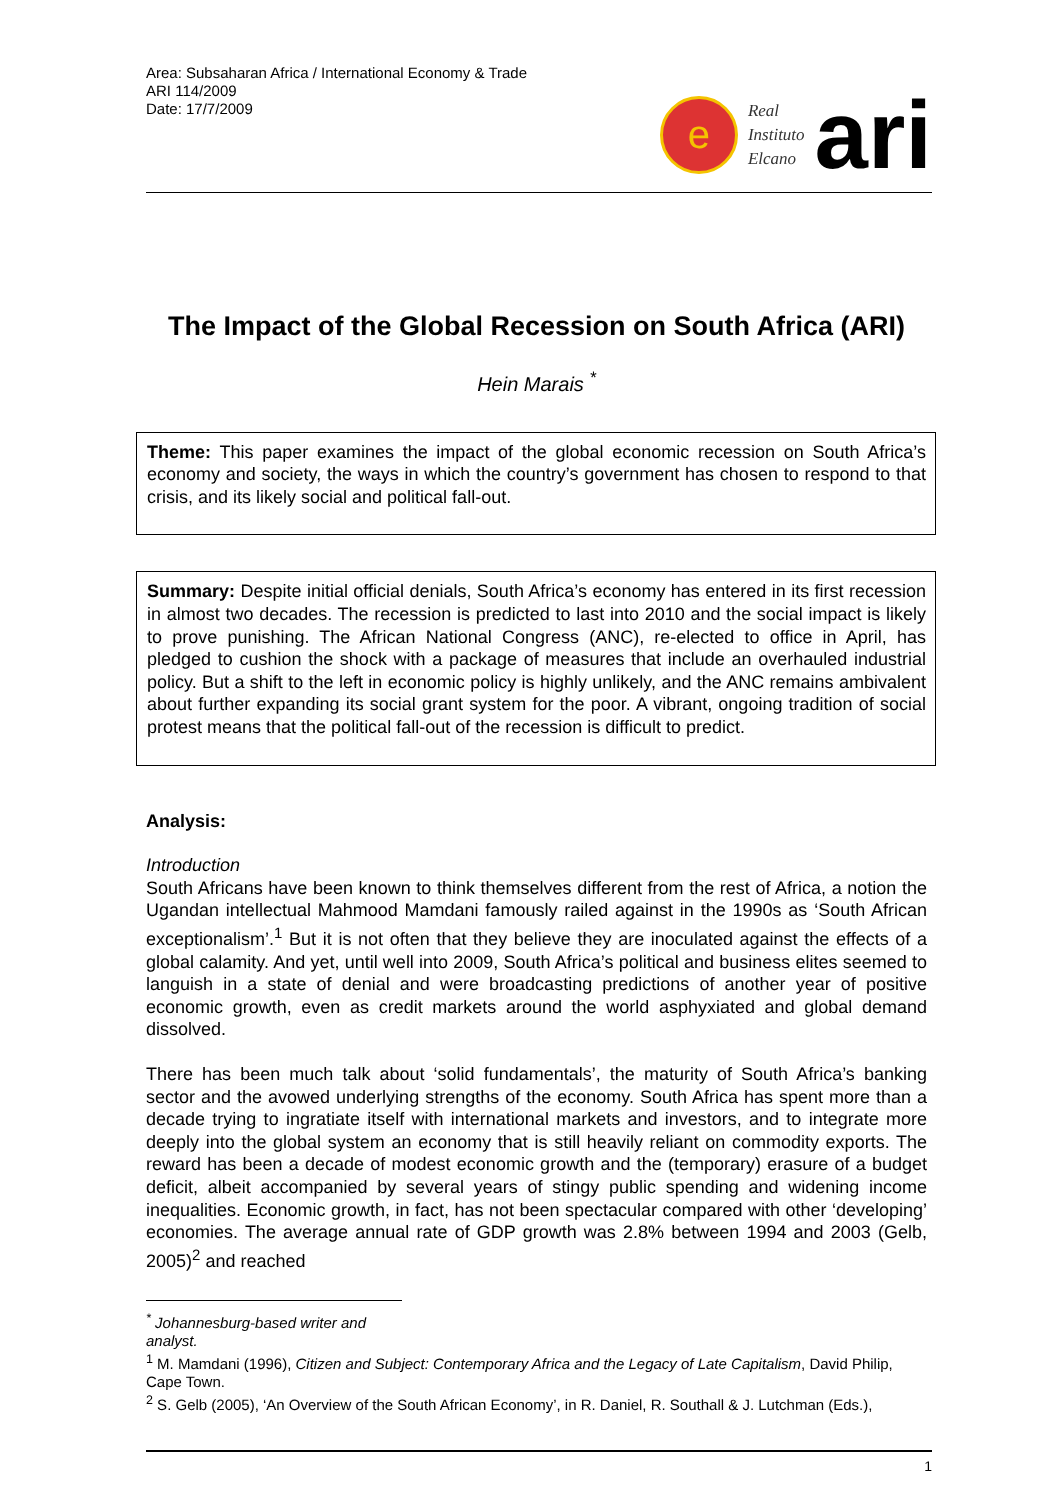Area: Subsaharan Africa / International Economy & Trade
ARI 114/2009
Date: 17/7/2009
e
Real
Instituto
Elcano
ari
The Impact of the Global Recession on South Africa (ARI)
Hein Marais <sup>*</sup>
Theme: This paper examines the impact of the global economic recession on South Africa’s economy and society, the ways in which the country’s government has chosen to respond to that crisis, and its likely social and political fall-out.
Summary: Despite initial official denials, South Africa’s economy has entered in its first recession in almost two decades. The recession is predicted to last into 2010 and the social impact is likely to prove punishing. The African National Congress (ANC), re-elected to office in April, has pledged to cushion the shock with a package of measures that include an overhauled industrial policy. But a shift to the left in economic policy is highly unlikely, and the ANC remains ambivalent about further expanding its social grant system for the poor. A vibrant, ongoing tradition of social protest means that the political fall-out of the recession is difficult to predict.
Analysis:
Introduction
South Africans have been known to think themselves different from the rest of Africa, a notion the Ugandan intellectual Mahmood Mamdani famously railed against in the 1990s as ‘South African exceptionalism’.<sup>1</sup> But it is not often that they believe they are inoculated against the effects of a global calamity. And yet, until well into 2009, South Africa’s political and business elites seemed to languish in a state of denial and were broadcasting predictions of another year of positive economic growth, even as credit markets around the world asphyxiated and global demand dissolved.
There has been much talk about ‘solid fundamentals’, the maturity of South Africa’s banking sector and the avowed underlying strengths of the economy. South Africa has spent more than a decade trying to ingratiate itself with international markets and investors, and to integrate more deeply into the global system an economy that is still heavily reliant on commodity exports. The reward has been a decade of modest economic growth and the (temporary) erasure of a budget deficit, albeit accompanied by several years of stingy public spending and widening income inequalities. Economic growth, in fact, has not been spectacular compared with other ‘developing’ economies. The average annual rate of GDP growth was 2.8% between 1994 and 2003 (Gelb, 2005)<sup>2</sup> and reached
<sup>*</sup> Johannesburg-based writer and analyst.
<sup>1</sup> M. Mamdani (1996), Citizen and Subject: Contemporary Africa and the Legacy of Late Capitalism, David Philip, Cape Town.
<sup>2</sup> S. Gelb (2005), ‘An Overview of the South African Economy’, in R. Daniel, R. Southall & J. Lutchman (Eds.),
1